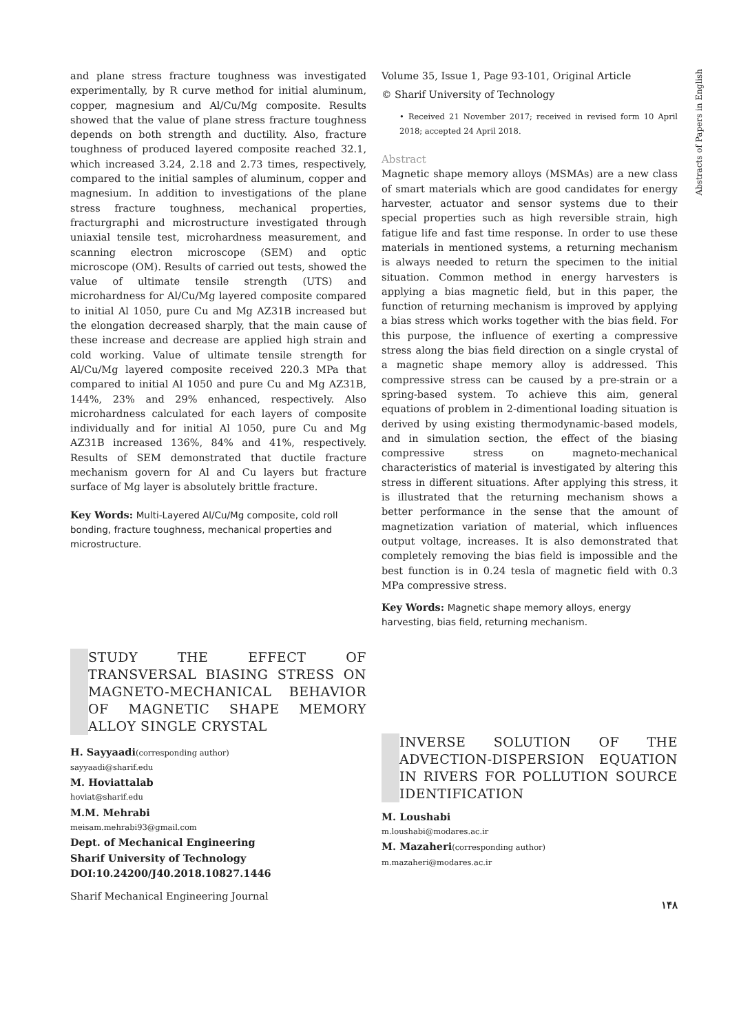Abstracts of Papers in English
and plane stress fracture toughness was investigated experimentally, by R curve method for initial aluminum, copper, magnesium and Al/Cu/Mg composite. Results showed that the value of plane stress fracture toughness depends on both strength and ductility. Also, fracture toughness of produced layered composite reached 32.1, which increased 3.24, 2.18 and 2.73 times, respectively, compared to the initial samples of aluminum, copper and magnesium. In addition to investigations of the plane stress fracture toughness, mechanical properties, fracturgraphi and microstructure investigated through uniaxial tensile test, microhardness measurement, and scanning electron microscope (SEM) and optic microscope (OM). Results of carried out tests, showed the value of ultimate tensile strength (UTS) and microhardness for Al/Cu/Mg layered composite compared to initial Al 1050, pure Cu and Mg AZ31B increased but the elongation decreased sharply, that the main cause of these increase and decrease are applied high strain and cold working. Value of ultimate tensile strength for Al/Cu/Mg layered composite received 220.3 MPa that compared to initial Al 1050 and pure Cu and Mg AZ31B, 144%, 23% and 29% enhanced, respectively. Also microhardness calculated for each layers of composite individually and for initial Al 1050, pure Cu and Mg AZ31B increased 136%, 84% and 41%, respectively. Results of SEM demonstrated that ductile fracture mechanism govern for Al and Cu layers but fracture surface of Mg layer is absolutely brittle fracture.
Key Words: Multi-Layered Al/Cu/Mg composite, cold roll bonding, fracture toughness, mechanical properties and microstructure.
STUDY THE EFFECT OF TRANSVERSAL BIASING STRESS ON MAGNETO-MECHANICAL BEHAVIOR OF MAGNETIC SHAPE MEMORY ALLOY SINGLE CRYSTAL
H. Sayyaadi(corresponding author)
sayyaadi@sharif.edu
M. Hoviattalab
hoviat@sharif.edu
M.M. Mehrabi
meisam.mehrabi93@gmail.com
Dept. of Mechanical Engineering
Sharif University of Technology
DOI:10.24200/J40.2018.10827.1446
Sharif Mechanical Engineering Journal
Volume 35, Issue 1, Page 93-101, Original Article
© Sharif University of Technology
• Received 21 November 2017; received in revised form 10 April 2018; accepted 24 April 2018.
Abstract
Magnetic shape memory alloys (MSMAs) are a new class of smart materials which are good candidates for energy harvester, actuator and sensor systems due to their special properties such as high reversible strain, high fatigue life and fast time response. In order to use these materials in mentioned systems, a returning mechanism is always needed to return the specimen to the initial situation. Common method in energy harvesters is applying a bias magnetic field, but in this paper, the function of returning mechanism is improved by applying a bias stress which works together with the bias field. For this purpose, the influence of exerting a compressive stress along the bias field direction on a single crystal of a magnetic shape memory alloy is addressed. This compressive stress can be caused by a pre-strain or a spring-based system. To achieve this aim, general equations of problem in 2-dimentional loading situation is derived by using existing thermodynamic-based models, and in simulation section, the effect of the biasing compressive stress on magneto-mechanical characteristics of material is investigated by altering this stress in different situations. After applying this stress, it is illustrated that the returning mechanism shows a better performance in the sense that the amount of magnetization variation of material, which influences output voltage, increases. It is also demonstrated that completely removing the bias field is impossible and the best function is in 0.24 tesla of magnetic field with 0.3 MPa compressive stress.
Key Words: Magnetic shape memory alloys, energy harvesting, bias field, returning mechanism.
INVERSE SOLUTION OF THE ADVECTION-DISPERSION EQUATION IN RIVERS FOR POLLUTION SOURCE IDENTIFICATION
M. Loushabi
m.loushabi@modares.ac.ir
M. Mazaheri(corresponding author)
m.mazaheri@modares.ac.ir
۱۴۸